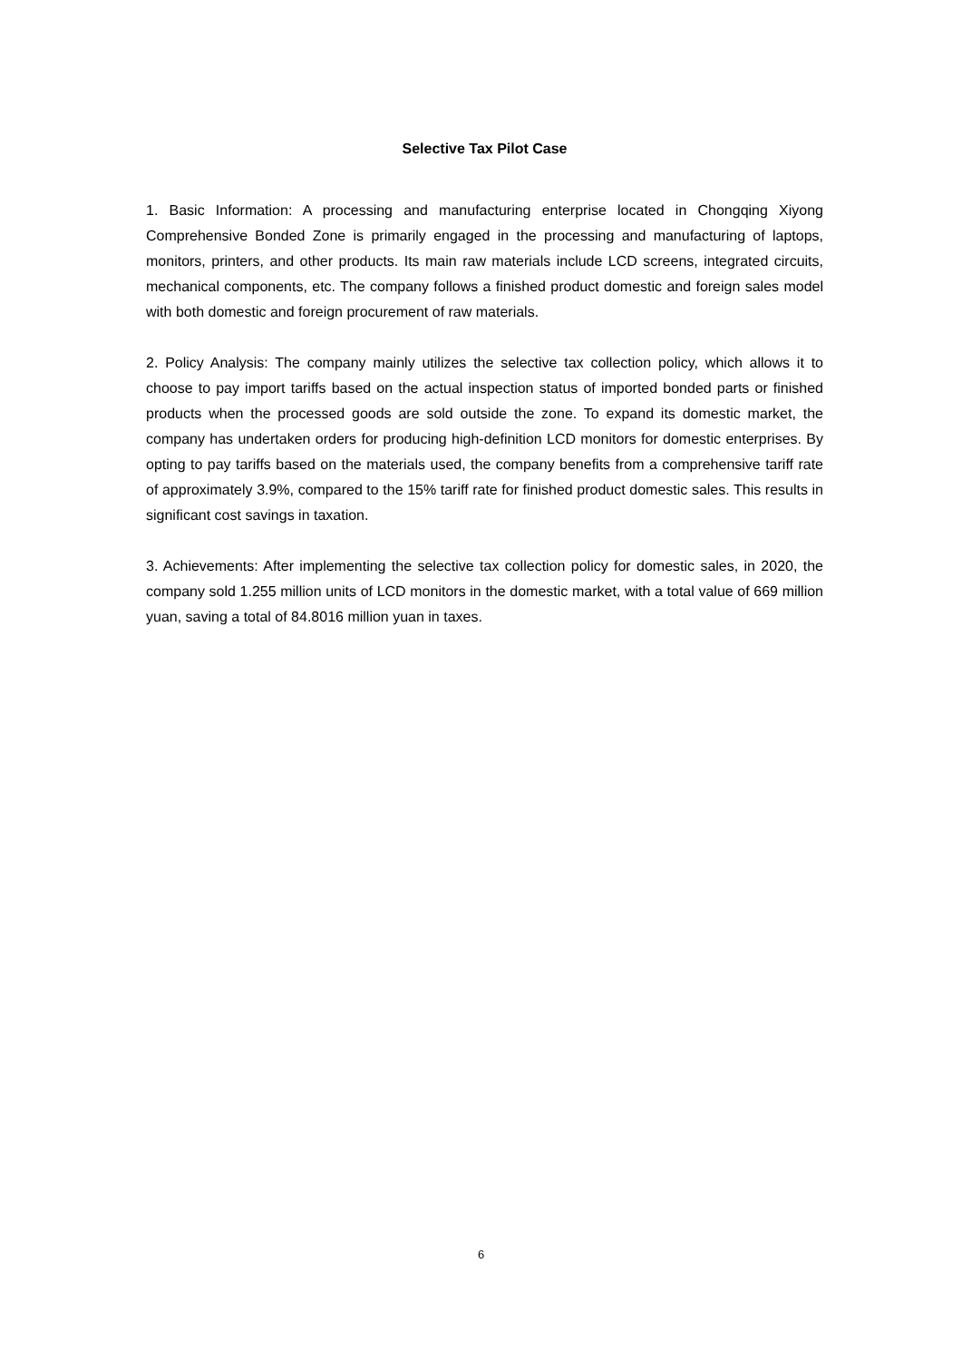Selective Tax Pilot Case
1. Basic Information: A processing and manufacturing enterprise located in Chongqing Xiyong Comprehensive Bonded Zone is primarily engaged in the processing and manufacturing of laptops, monitors, printers, and other products. Its main raw materials include LCD screens, integrated circuits, mechanical components, etc. The company follows a finished product domestic and foreign sales model with both domestic and foreign procurement of raw materials.
2. Policy Analysis: The company mainly utilizes the selective tax collection policy, which allows it to choose to pay import tariffs based on the actual inspection status of imported bonded parts or finished products when the processed goods are sold outside the zone. To expand its domestic market, the company has undertaken orders for producing high-definition LCD monitors for domestic enterprises. By opting to pay tariffs based on the materials used, the company benefits from a comprehensive tariff rate of approximately 3.9%, compared to the 15% tariff rate for finished product domestic sales. This results in significant cost savings in taxation.
3. Achievements: After implementing the selective tax collection policy for domestic sales, in 2020, the company sold 1.255 million units of LCD monitors in the domestic market, with a total value of 669 million yuan, saving a total of 84.8016 million yuan in taxes.
6